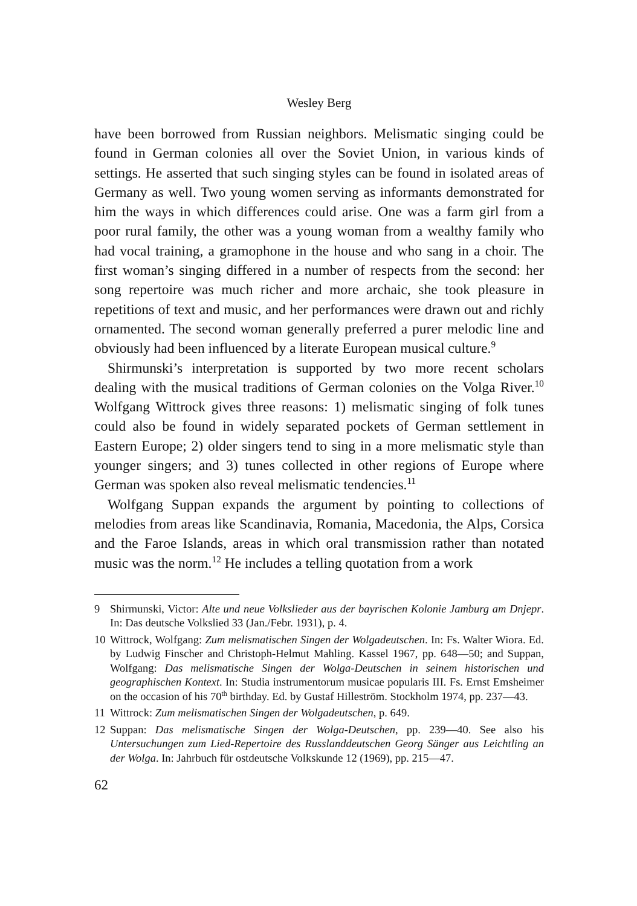Wesley Berg
have been borrowed from Russian neighbors. Melismatic singing could be found in German colonies all over the Soviet Union, in various kinds of settings. He asserted that such singing styles can be found in isolated areas of Germany as well. Two young women serving as informants demonstrated for him the ways in which differences could arise. One was a farm girl from a poor rural family, the other was a young woman from a wealthy family who had vocal training, a gramophone in the house and who sang in a choir. The first woman’s singing differed in a number of respects from the second: her song repertoire was much richer and more archaic, she took pleasure in repetitions of text and music, and her performances were drawn out and richly ornamented. The second woman generally preferred a purer melodic line and obviously had been influenced by a literate European musical culture.<sup>9</sup>
Shirmunski’s interpretation is supported by two more recent scholars dealing with the musical traditions of German colonies on the Volga River.<sup>10</sup> Wolfgang Wittrock gives three reasons: 1) melismatic singing of folk tunes could also be found in widely separated pockets of German settlement in Eastern Europe; 2) older singers tend to sing in a more melismatic style than younger singers; and 3) tunes collected in other regions of Europe where German was spoken also reveal melismatic tendencies.<sup>11</sup>
Wolfgang Suppan expands the argument by pointing to collections of melodies from areas like Scandinavia, Romania, Macedonia, the Alps, Corsica and the Faroe Islands, areas in which oral transmission rather than notated music was the norm.<sup>12</sup> He includes a telling quotation from a work
9 Shirmunski, Victor: Alte und neue Volkslieder aus der bayrischen Kolonie Jamburg am Dnjepr. In: Das deutsche Volkslied 33 (Jan./Febr. 1931), p. 4.
10 Wittrock, Wolfgang: Zum melismatischen Singen der Wolgadeutschen. In: Fs. Walter Wiora. Ed. by Ludwig Finscher and Christoph-Helmut Mahling. Kassel 1967, pp. 648—50; and Suppan, Wolfgang: Das melismatische Singen der Wolga-Deutschen in seinem historischen und geographischen Kontext. In: Studia instrumentorum musicae popularis III. Fs. Ernst Emsheimer on the occasion of his 70<sup>th</sup> birthday. Ed. by Gustaf Hilleström. Stockholm 1974, pp. 237—43.
11 Wittrock: Zum melismatischen Singen der Wolgadeutschen, p. 649.
12 Suppan: Das melismatische Singen der Wolga-Deutschen, pp. 239—40. See also his Untersuchungen zum Lied-Repertoire des Russlanddeutschen Georg Sänger aus Leichtling an der Wolga. In: Jahrbuch für ostdeutsche Volkskunde 12 (1969), pp. 215—47.
62